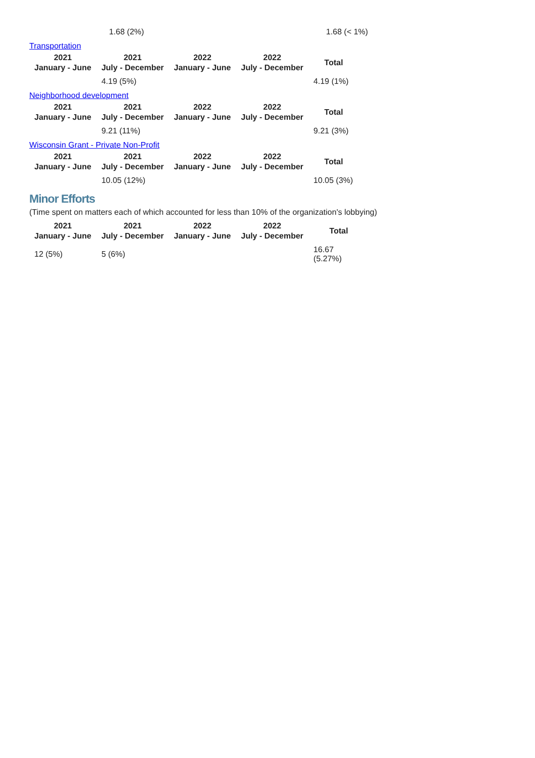| | 1.68 (2%) | 1.68 (< 1%) |
Transportation
| 2021 January - June | 2021 July - December | 2022 January - June | 2022 July - December | Total |
| --- | --- | --- | --- | --- |
| | 4.19 (5%) | | | 4.19 (1%) |
Neighborhood development
| 2021 January - June | 2021 July - December | 2022 January - June | 2022 July - December | Total |
| --- | --- | --- | --- | --- |
| | 9.21 (11%) | | | 9.21 (3%) |
Wisconsin Grant - Private Non-Profit
| 2021 January - June | 2021 July - December | 2022 January - June | 2022 July - December | Total |
| --- | --- | --- | --- | --- |
| | 10.05 (12%) | | | 10.05 (3%) |
Minor Efforts
(Time spent on matters each of which accounted for less than 10% of the organization's lobbying)
| 2021 January - June | 2021 July - December | 2022 January - June | 2022 July - December | Total |
| --- | --- | --- | --- | --- |
| 12 (5%) | 5 (6%) | | | 16.67 (5.27%) |